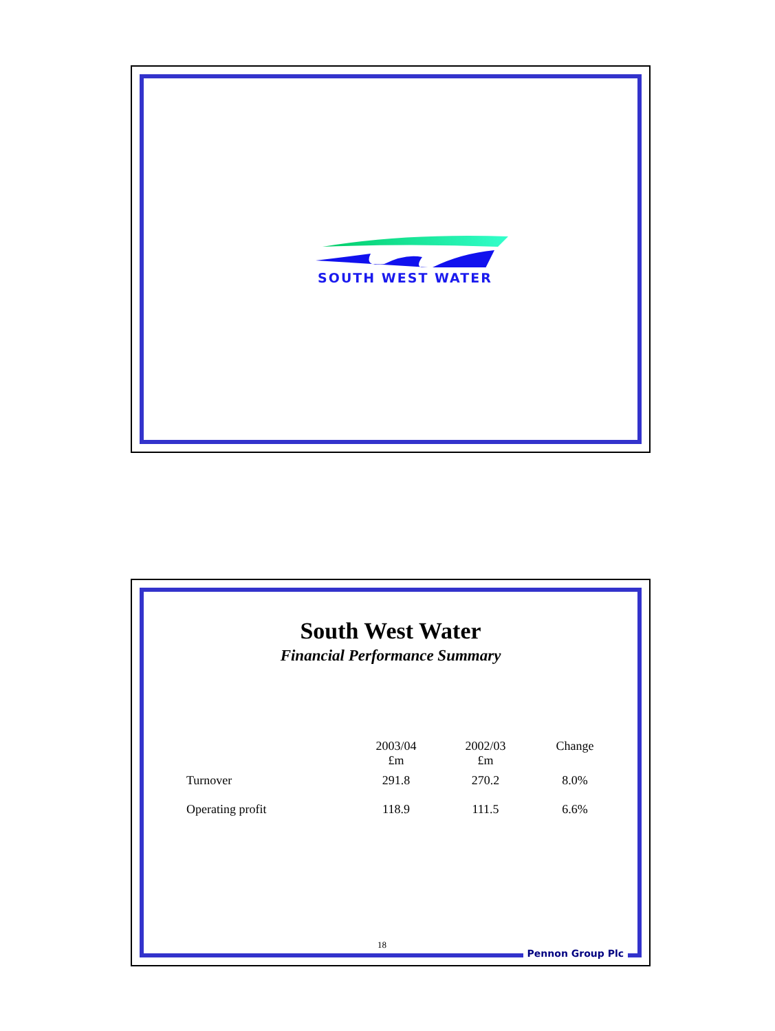SOUTH WEST WATER
South West Water
Financial Performance Summary
| | 2003/04 £m | 2002/03 £m | Change |
| --- | --- | --- | --- |
| Turnover | 291.8 | 270.2 | 8.0% |
| Operating profit | 118.9 | 111.5 | 6.6% |
18
Pennon Group Plc